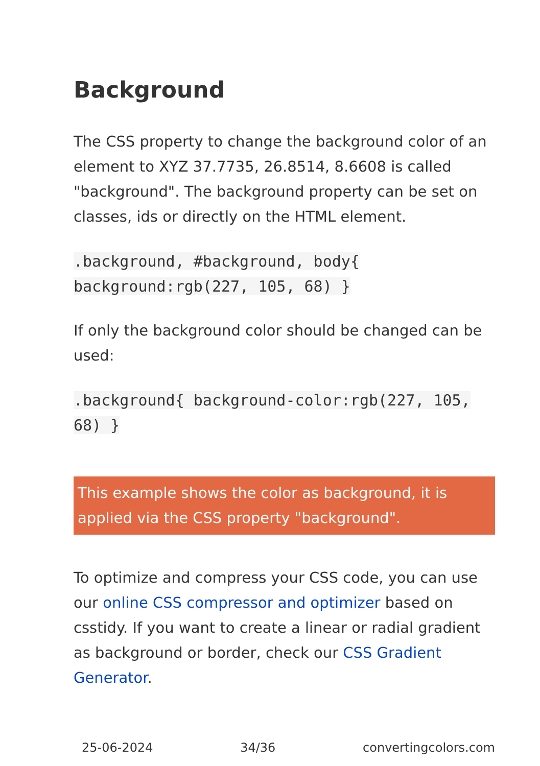Background
The CSS property to change the background color of an element to XYZ 37.7735, 26.8514, 8.6608 is called "background". The background property can be set on classes, ids or directly on the HTML element.
.background, #background, body{ background:rgb(227, 105, 68) }
If only the background color should be changed can be used:
.background{ background-color:rgb(227, 105, 68) }
This example shows the color as background, it is applied via the CSS property "background".
To optimize and compress your CSS code, you can use our online CSS compressor and optimizer based on csstidy. If you want to create a linear or radial gradient as background or border, check our CSS Gradient Generator.
25-06-2024 34/36 convertingcolors.com